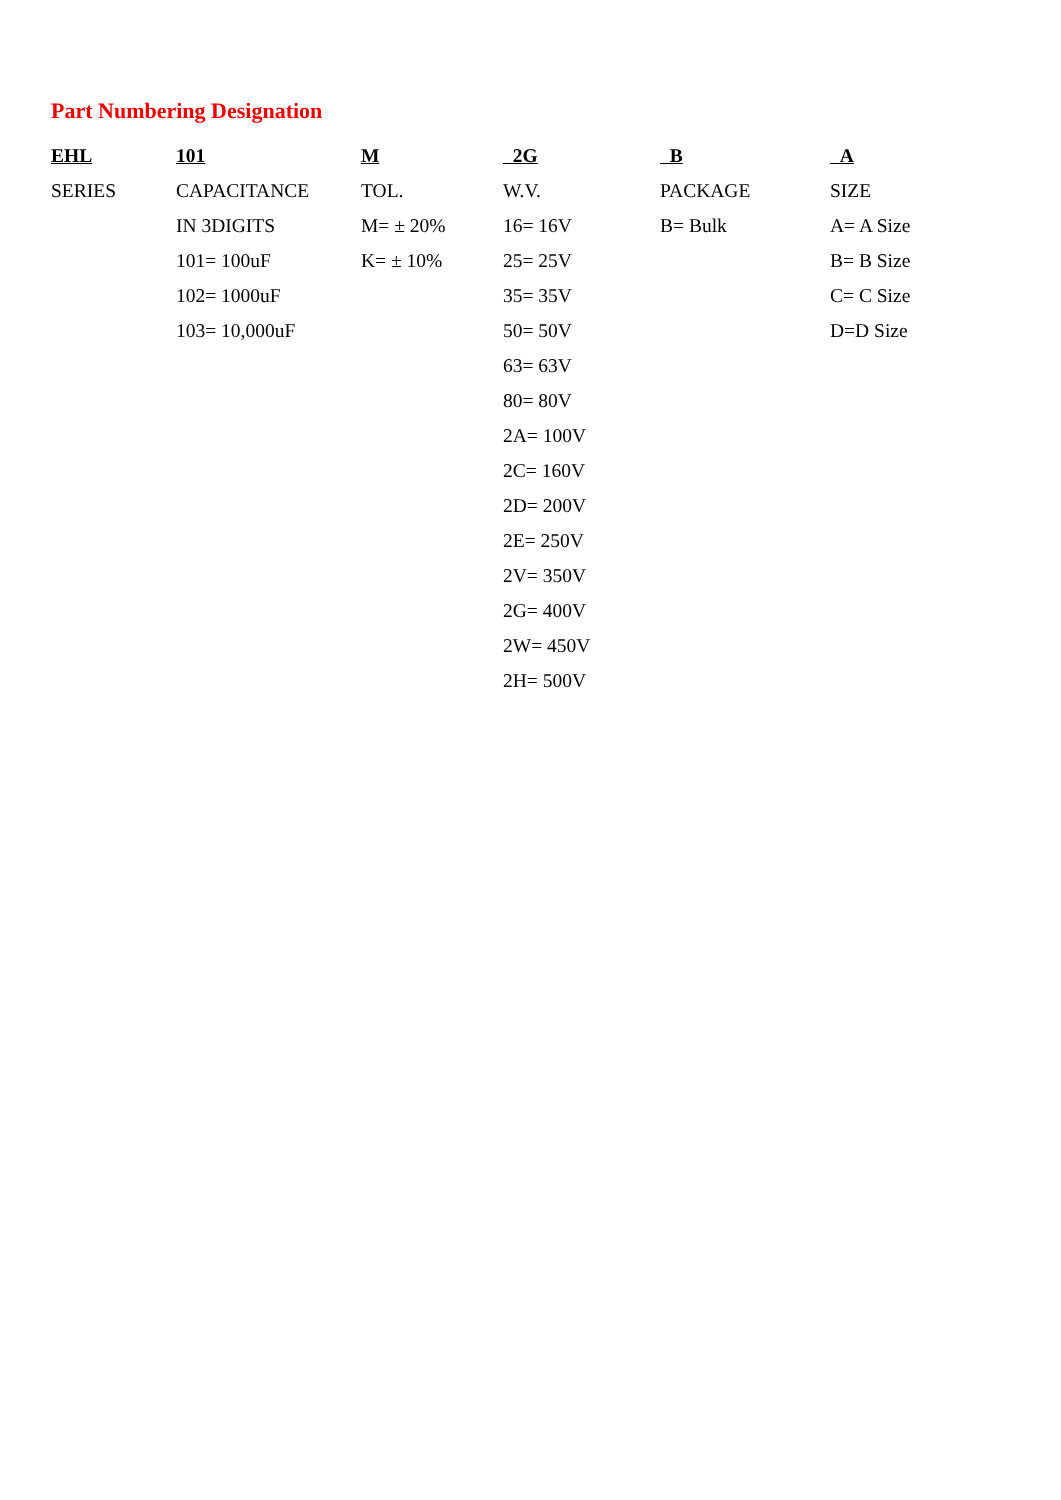Part Numbering Designation
| EHL | 101 | M | 2G | B | A |
| --- | --- | --- | --- | --- | --- |
| SERIES | CAPACITANCE | TOL. | W.V. | PACKAGE | SIZE |
| | IN 3DIGITS | M= ± 20% | 16= 16V | B= Bulk | A= A Size |
| | 101= 100uF | K= ± 10% | 25= 25V | | B= B Size |
| | 102= 1000uF | | 35= 35V | | C= C Size |
| | 103= 10,000uF | | 50= 50V | | D=D Size |
| | | | 63= 63V | | |
| | | | 80= 80V | | |
| | | | 2A= 100V | | |
| | | | 2C= 160V | | |
| | | | 2D= 200V | | |
| | | | 2E= 250V | | |
| | | | 2V= 350V | | |
| | | | 2G= 400V | | |
| | | | 2W= 450V | | |
| | | | 2H= 500V | | |